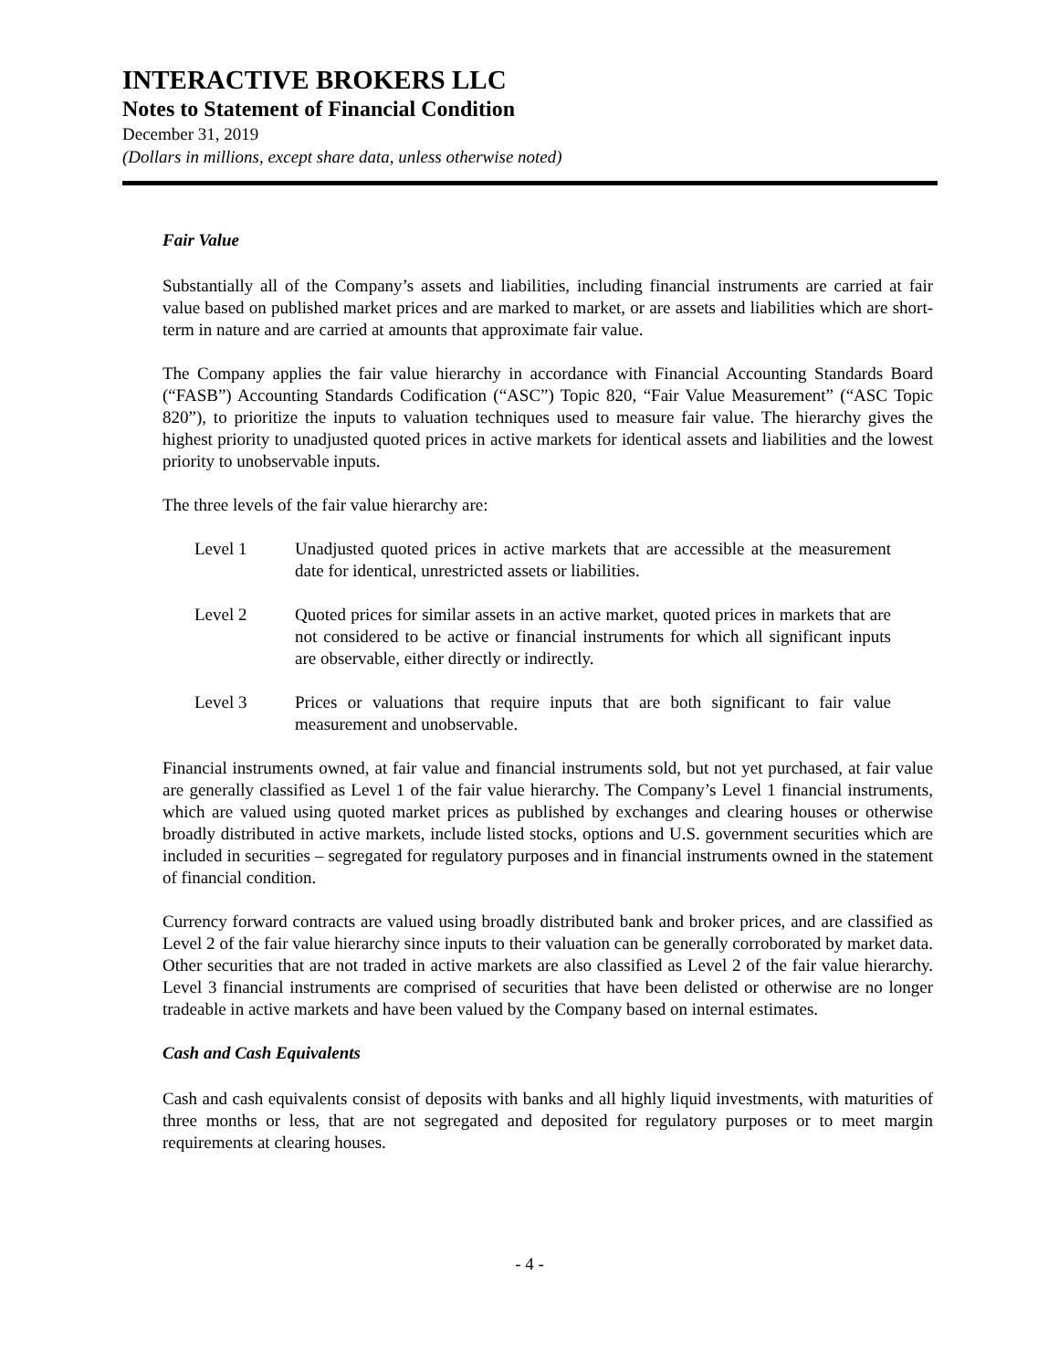INTERACTIVE BROKERS LLC
Notes to Statement of Financial Condition
December 31, 2019
(Dollars in millions, except share data, unless otherwise noted)
Fair Value
Substantially all of the Company’s assets and liabilities, including financial instruments are carried at fair value based on published market prices and are marked to market, or are assets and liabilities which are short-term in nature and are carried at amounts that approximate fair value.
The Company applies the fair value hierarchy in accordance with Financial Accounting Standards Board (“FASB”) Accounting Standards Codification (“ASC”) Topic 820, “Fair Value Measurement” (“ASC Topic 820”), to prioritize the inputs to valuation techniques used to measure fair value. The hierarchy gives the highest priority to unadjusted quoted prices in active markets for identical assets and liabilities and the lowest priority to unobservable inputs.
The three levels of the fair value hierarchy are:
Level 1 Unadjusted quoted prices in active markets that are accessible at the measurement date for identical, unrestricted assets or liabilities.
Level 2 Quoted prices for similar assets in an active market, quoted prices in markets that are not considered to be active or financial instruments for which all significant inputs are observable, either directly or indirectly.
Level 3 Prices or valuations that require inputs that are both significant to fair value measurement and unobservable.
Financial instruments owned, at fair value and financial instruments sold, but not yet purchased, at fair value are generally classified as Level 1 of the fair value hierarchy. The Company’s Level 1 financial instruments, which are valued using quoted market prices as published by exchanges and clearing houses or otherwise broadly distributed in active markets, include listed stocks, options and U.S. government securities which are included in securities – segregated for regulatory purposes and in financial instruments owned in the statement of financial condition.
Currency forward contracts are valued using broadly distributed bank and broker prices, and are classified as Level 2 of the fair value hierarchy since inputs to their valuation can be generally corroborated by market data. Other securities that are not traded in active markets are also classified as Level 2 of the fair value hierarchy. Level 3 financial instruments are comprised of securities that have been delisted or otherwise are no longer tradeable in active markets and have been valued by the Company based on internal estimates.
Cash and Cash Equivalents
Cash and cash equivalents consist of deposits with banks and all highly liquid investments, with maturities of three months or less, that are not segregated and deposited for regulatory purposes or to meet margin requirements at clearing houses.
- 4 -